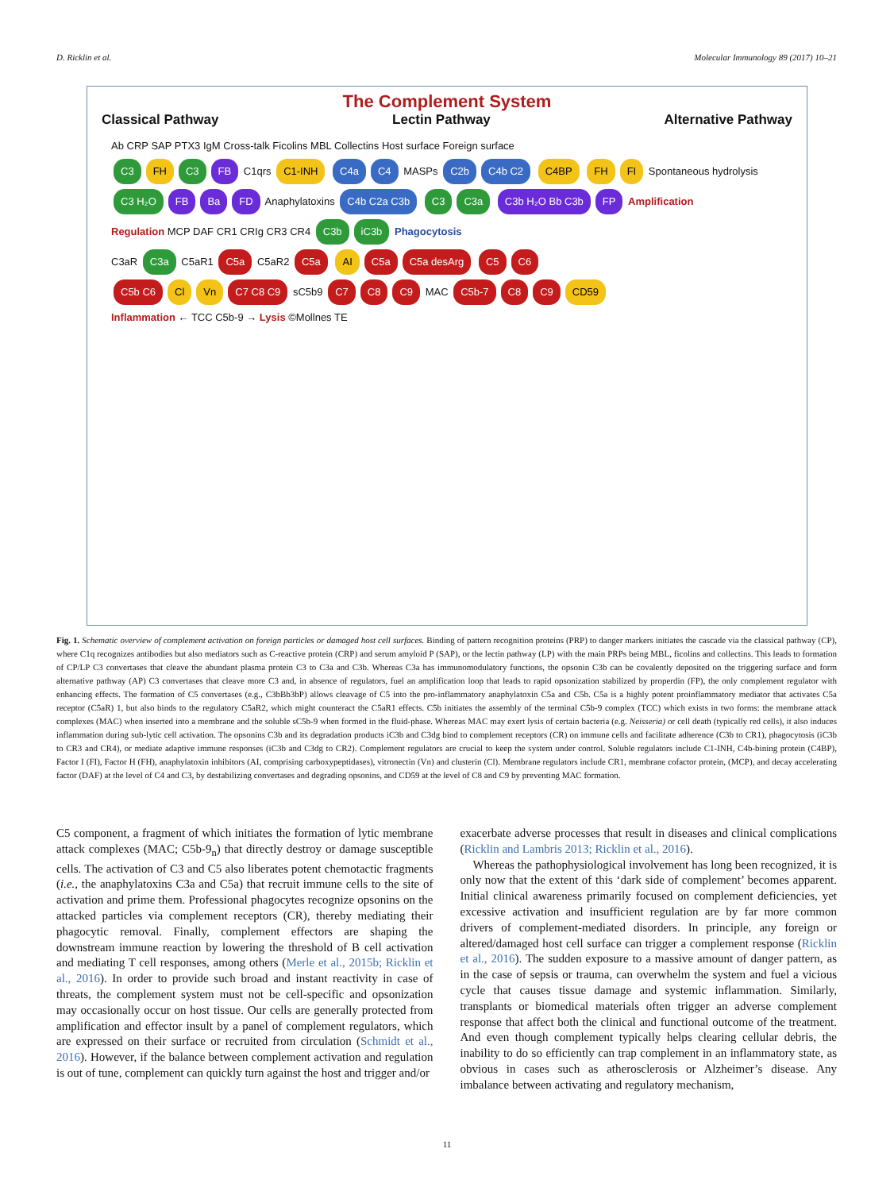D. Ricklin et al. Molecular Immunology 89 (2017) 10–21
The Complement System
Classical Pathway Lectin Pathway Alternative Pathway
Ab CRP SAP PTX3 IgM Cross-talk Ficolins MBL Collectins Host surface Foreign surface
C3 FH C3 FB C1qrs C1-INH C4a C4 MASPs C2b C4b C2 C4BP FH FI Spontaneous hydrolysis
C3 H₂O FB Ba FD Anaphylatoxins C4b C2a C3b C3 C3a C3b H₂O Bb C3b FP Amplification
Regulation MCP DAF CR1 CRIg CR3 CR4 C3b iC3b Phagocytosis
C3aR C3a C5aR1 C5a C5aR2 C5a AI C5a C5a desArg C5 C6
C5b C6 Cl Vn C7 C8 C9 sC5b9 C7 C8 C9 MAC C5b-7 C8 C9 CD59
Inflammation ← TCC C5b-9 → Lysis ©Mollnes TE
Fig. 1. Schematic overview of complement activation on foreign particles or damaged host cell surfaces. Binding of pattern recognition proteins (PRP) to danger markers initiates the cascade via the classical pathway (CP), where C1q recognizes antibodies but also mediators such as C-reactive protein (CRP) and serum amyloid P (SAP), or the lectin pathway (LP) with the main PRPs being MBL, ficolins and collectins. This leads to formation of CP/LP C3 convertases that cleave the abundant plasma protein C3 to C3a and C3b. Whereas C3a has immunomodulatory functions, the opsonin C3b can be covalently deposited on the triggering surface and form alternative pathway (AP) C3 convertases that cleave more C3 and, in absence of regulators, fuel an amplification loop that leads to rapid opsonization stabilized by properdin (FP), the only complement regulator with enhancing effects. The formation of C5 convertases (e.g., C3bBb3bP) allows cleavage of C5 into the pro-inflammatory anaphylatoxin C5a and C5b. C5a is a highly potent proinflammatory mediator that activates C5a receptor (C5aR) 1, but also binds to the regulatory C5aR2, which might counteract the C5aR1 effects. C5b initiates the assembly of the terminal C5b-9 complex (TCC) which exists in two forms: the membrane attack complexes (MAC) when inserted into a membrane and the soluble sC5b-9 when formed in the fluid-phase. Whereas MAC may exert lysis of certain bacteria (e.g. Neisseria) or cell death (typically red cells), it also induces inflammation during sub-lytic cell activation. The opsonins C3b and its degradation products iC3b and C3dg bind to complement receptors (CR) on immune cells and facilitate adherence (C3b to CR1), phagocytosis (iC3b to CR3 and CR4), or mediate adaptive immune responses (iC3b and C3dg to CR2). Complement regulators are crucial to keep the system under control. Soluble regulators include C1-INH, C4b-bining protein (C4BP), Factor I (FI), Factor H (FH), anaphylatoxin inhibitors (AI, comprising carboxypeptidases), vitronectin (Vn) and clusterin (Cl). Membrane regulators include CR1, membrane cofactor protein, (MCP), and decay accelerating factor (DAF) at the level of C4 and C3, by destabilizing convertases and degrading opsonins, and CD59 at the level of C8 and C9 by preventing MAC formation.
C5 component, a fragment of which initiates the formation of lytic membrane attack complexes (MAC; C5b-9<sub>n</sub>) that directly destroy or damage susceptible cells. The activation of C3 and C5 also liberates potent chemotactic fragments (i.e., the anaphylatoxins C3a and C5a) that recruit immune cells to the site of activation and prime them. Professional phagocytes recognize opsonins on the attacked particles via complement receptors (CR), thereby mediating their phagocytic removal. Finally, complement effectors are shaping the downstream immune reaction by lowering the threshold of B cell activation and mediating T cell responses, among others (Merle et al., 2015b; Ricklin et al., 2016). In order to provide such broad and instant reactivity in case of threats, the complement system must not be cell-specific and opsonization may occasionally occur on host tissue. Our cells are generally protected from amplification and effector insult by a panel of complement regulators, which are expressed on their surface or recruited from circulation (Schmidt et al., 2016). However, if the balance between complement activation and regulation is out of tune, complement can quickly turn against the host and trigger and/or
exacerbate adverse processes that result in diseases and clinical complications (Ricklin and Lambris 2013; Ricklin et al., 2016).
Whereas the pathophysiological involvement has long been recognized, it is only now that the extent of this ‘dark side of complement’ becomes apparent. Initial clinical awareness primarily focused on complement deficiencies, yet excessive activation and insufficient regulation are by far more common drivers of complement-mediated disorders. In principle, any foreign or altered/damaged host cell surface can trigger a complement response (Ricklin et al., 2016). The sudden exposure to a massive amount of danger pattern, as in the case of sepsis or trauma, can overwhelm the system and fuel a vicious cycle that causes tissue damage and systemic inflammation. Similarly, transplants or biomedical materials often trigger an adverse complement response that affect both the clinical and functional outcome of the treatment. And even though complement typically helps clearing cellular debris, the inability to do so efficiently can trap complement in an inflammatory state, as obvious in cases such as atherosclerosis or Alzheimer’s disease. Any imbalance between activating and regulatory mechanism,
11